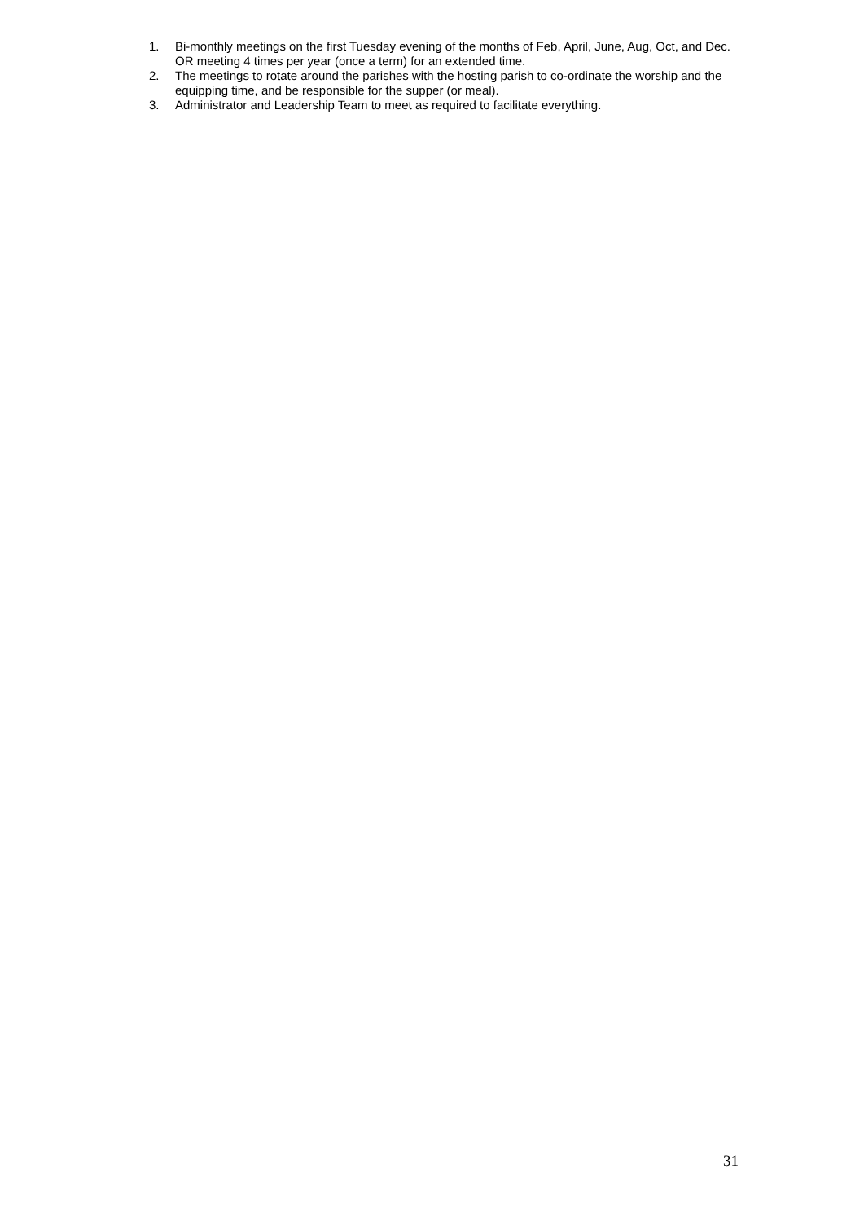1. Bi-monthly meetings on the first Tuesday evening of the months of Feb, April, June, Aug, Oct, and Dec. OR meeting 4 times per year (once a term) for an extended time.
2. The meetings to rotate around the parishes with the hosting parish to co-ordinate the worship and the equipping time, and be responsible for the supper (or meal).
3. Administrator and Leadership Team to meet as required to facilitate everything.
31